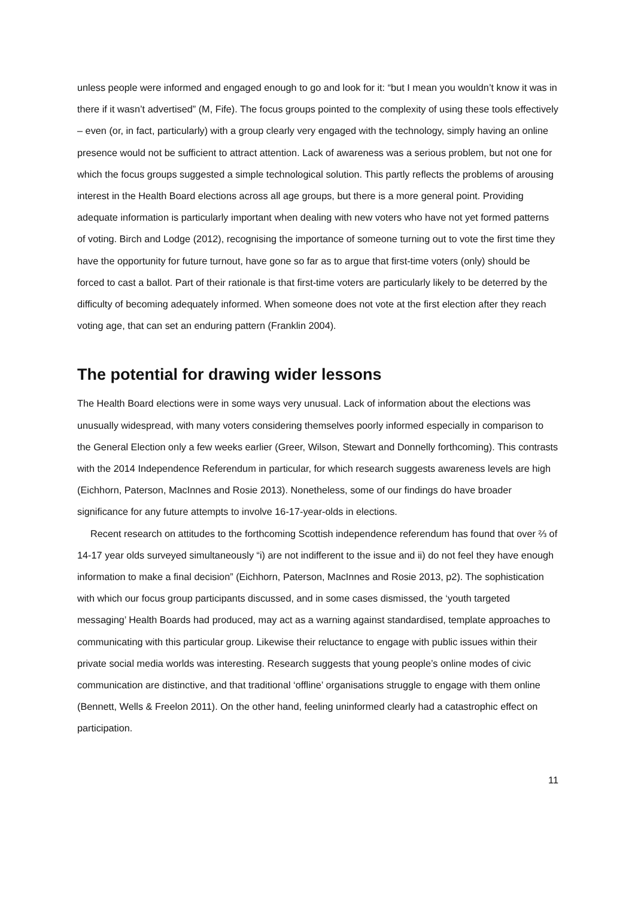unless people were informed and engaged enough to go and look for it: “but I mean you wouldn’t know it was in there if it wasn’t advertised” (M, Fife). The focus groups pointed to the complexity of using these tools effectively – even (or, in fact, particularly) with a group clearly very engaged with the technology, simply having an online presence would not be sufficient to attract attention. Lack of awareness was a serious problem, but not one for which the focus groups suggested a simple technological solution. This partly reflects the problems of arousing interest in the Health Board elections across all age groups, but there is a more general point. Providing adequate information is particularly important when dealing with new voters who have not yet formed patterns of voting. Birch and Lodge (2012), recognising the importance of someone turning out to vote the first time they have the opportunity for future turnout, have gone so far as to argue that first-time voters (only) should be forced to cast a ballot. Part of their rationale is that first-time voters are particularly likely to be deterred by the difficulty of becoming adequately informed. When someone does not vote at the first election after they reach voting age, that can set an enduring pattern (Franklin 2004).
The potential for drawing wider lessons
The Health Board elections were in some ways very unusual. Lack of information about the elections was unusually widespread, with many voters considering themselves poorly informed especially in comparison to the General Election only a few weeks earlier (Greer, Wilson, Stewart and Donnelly forthcoming). This contrasts with the 2014 Independence Referendum in particular, for which research suggests awareness levels are high (Eichhorn, Paterson, MacInnes and Rosie 2013). Nonetheless, some of our findings do have broader significance for any future attempts to involve 16-17-year-olds in elections.
Recent research on attitudes to the forthcoming Scottish independence referendum has found that over ⅔ of 14-17 year olds surveyed simultaneously “i) are not indifferent to the issue and ii) do not feel they have enough information to make a final decision” (Eichhorn, Paterson, MacInnes and Rosie 2013, p2). The sophistication with which our focus group participants discussed, and in some cases dismissed, the ‘youth targeted messaging’ Health Boards had produced, may act as a warning against standardised, template approaches to communicating with this particular group. Likewise their reluctance to engage with public issues within their private social media worlds was interesting. Research suggests that young people’s online modes of civic communication are distinctive, and that traditional ‘offline’ organisations struggle to engage with them online (Bennett, Wells & Freelon 2011). On the other hand, feeling uninformed clearly had a catastrophic effect on participation.
11